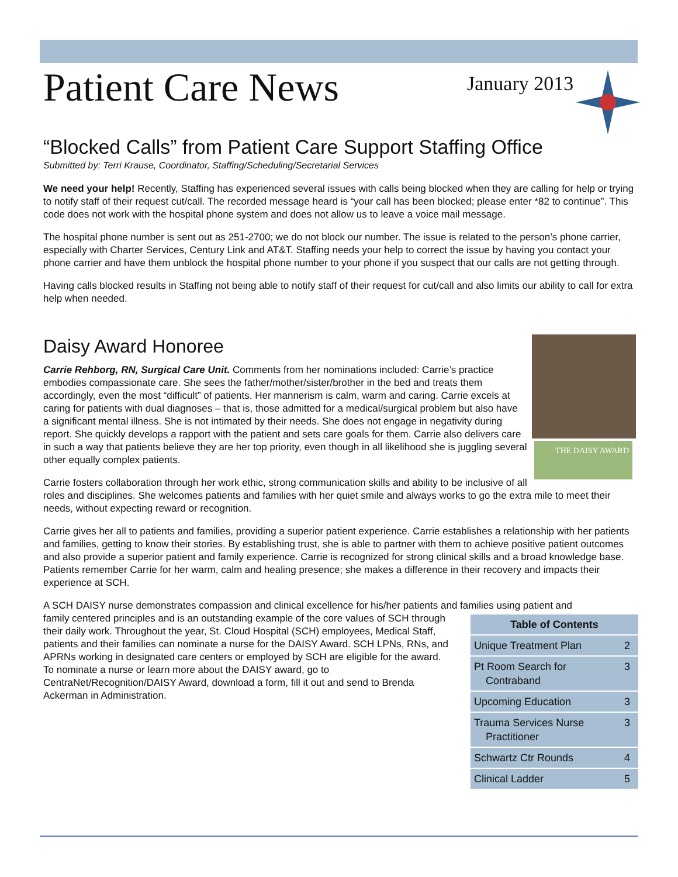Patient Care News
January 2013
“Blocked Calls” from Patient Care Support Staffing Office
Submitted by: Terri Krause, Coordinator, Staffing/Scheduling/Secretarial Services
We need your help! Recently, Staffing has experienced several issues with calls being blocked when they are calling for help or trying to notify staff of their request cut/call. The recorded message heard is “your call has been blocked; please enter *82 to continue”. This code does not work with the hospital phone system and does not allow us to leave a voice mail message.
The hospital phone number is sent out as 251-2700; we do not block our number. The issue is related to the person’s phone carrier, especially with Charter Services, Century Link and AT&T. Staffing needs your help to correct the issue by having you contact your phone carrier and have them unblock the hospital phone number to your phone if you suspect that our calls are not getting through.
Having calls blocked results in Staffing not being able to notify staff of their request for cut/call and also limits our ability to call for extra help when needed.
Daisy Award Honoree
THE DAISY AWARD
Carrie Rehborg, RN, Surgical Care Unit. Comments from her nominations included: Carrie’s practice embodies compassionate care. She sees the father/mother/sister/brother in the bed and treats them accordingly, even the most “difficult” of patients. Her mannerism is calm, warm and caring. Carrie excels at caring for patients with dual diagnoses – that is, those admitted for a medical/surgical problem but also have a significant mental illness. She is not intimated by their needs. She does not engage in negativity during report. She quickly develops a rapport with the patient and sets care goals for them. Carrie also delivers care in such a way that patients believe they are her top priority, even though in all likelihood she is juggling several other equally complex patients.
Carrie fosters collaboration through her work ethic, strong communication skills and ability to be inclusive of all roles and disciplines. She welcomes patients and families with her quiet smile and always works to go the extra mile to meet their needs, without expecting reward or recognition.
Carrie gives her all to patients and families, providing a superior patient experience. Carrie establishes a relationship with her patients and families, getting to know their stories. By establishing trust, she is able to partner with them to achieve positive patient outcomes and also provide a superior patient and family experience. Carrie is recognized for strong clinical skills and a broad knowledge base. Patients remember Carrie for her warm, calm and healing presence; she makes a difference in their recovery and impacts their experience at SCH.
A SCH DAISY nurse demonstrates compassion and clinical excellence for his/her patients and families using patient and
| Table of Contents | |
| --- | --- |
| Unique Treatment Plan | 2 |
| Pt Room Search for Contraband | 3 |
| Upcoming Education | 3 |
| Trauma Services Nurse Practitioner | 3 |
| Schwartz Ctr Rounds | 4 |
| Clinical Ladder | 5 |
family centered principles and is an outstanding example of the core values of SCH through their daily work. Throughout the year, St. Cloud Hospital (SCH) employees, Medical Staff, patients and their families can nominate a nurse for the DAISY Award. SCH LPNs, RNs, and APRNs working in designated care centers or employed by SCH are eligible for the award. To nominate a nurse or learn more about the DAISY award, go to CentraNet/Recognition/DAISY Award, download a form, fill it out and send to Brenda Ackerman in Administration.